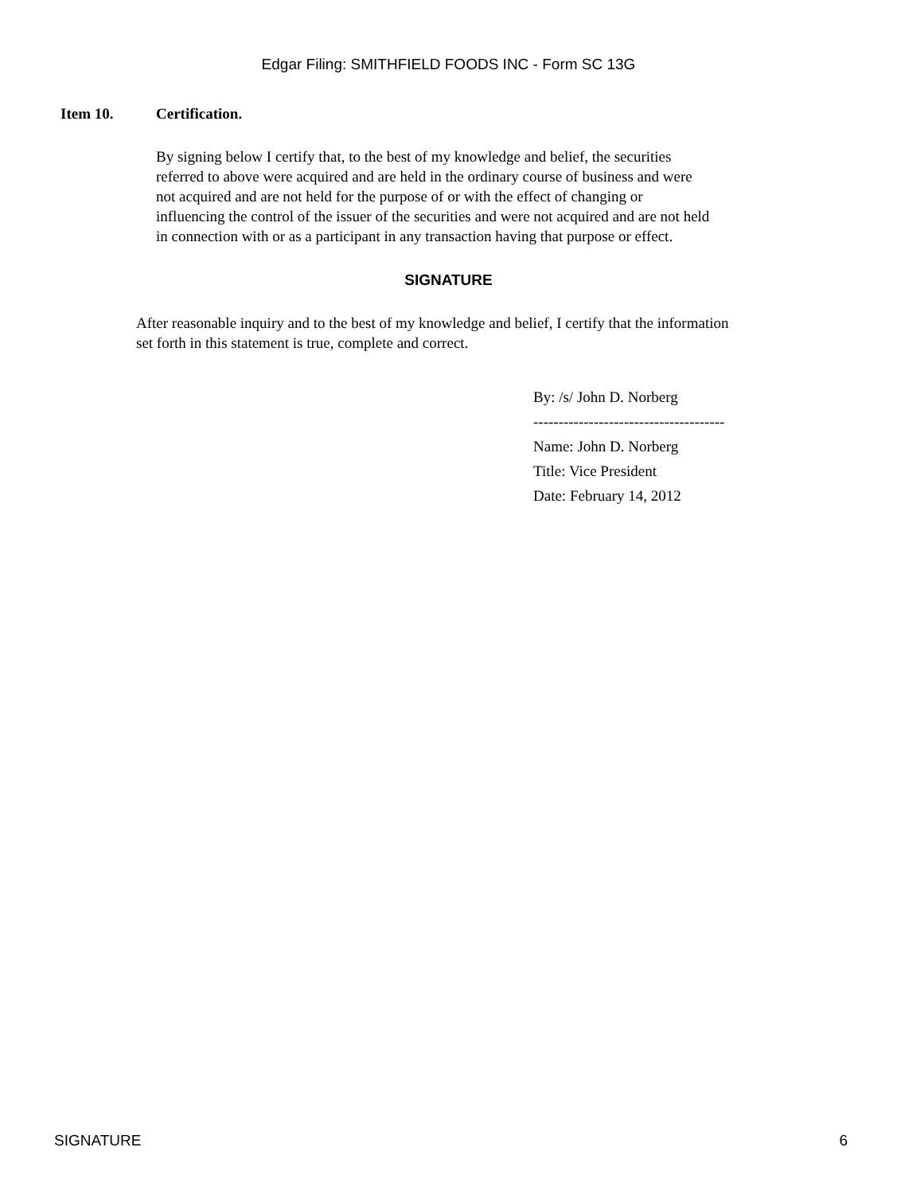Edgar Filing: SMITHFIELD FOODS INC - Form SC 13G
Item 10. Certification.
By signing below I certify that, to the best of my knowledge and belief, the securities referred to above were acquired and are held in the ordinary course of business and were not acquired and are not held for the purpose of or with the effect of changing or influencing the control of the issuer of the securities and were not acquired and are not held in connection with or as a participant in any transaction having that purpose or effect.
SIGNATURE
After reasonable inquiry and to the best of my knowledge and belief, I certify that the information set forth in this statement is true, complete and correct.
By: /s/ John D. Norberg
--------------------------------------
Name: John D. Norberg
Title: Vice President
Date: February 14, 2012
SIGNATURE 6